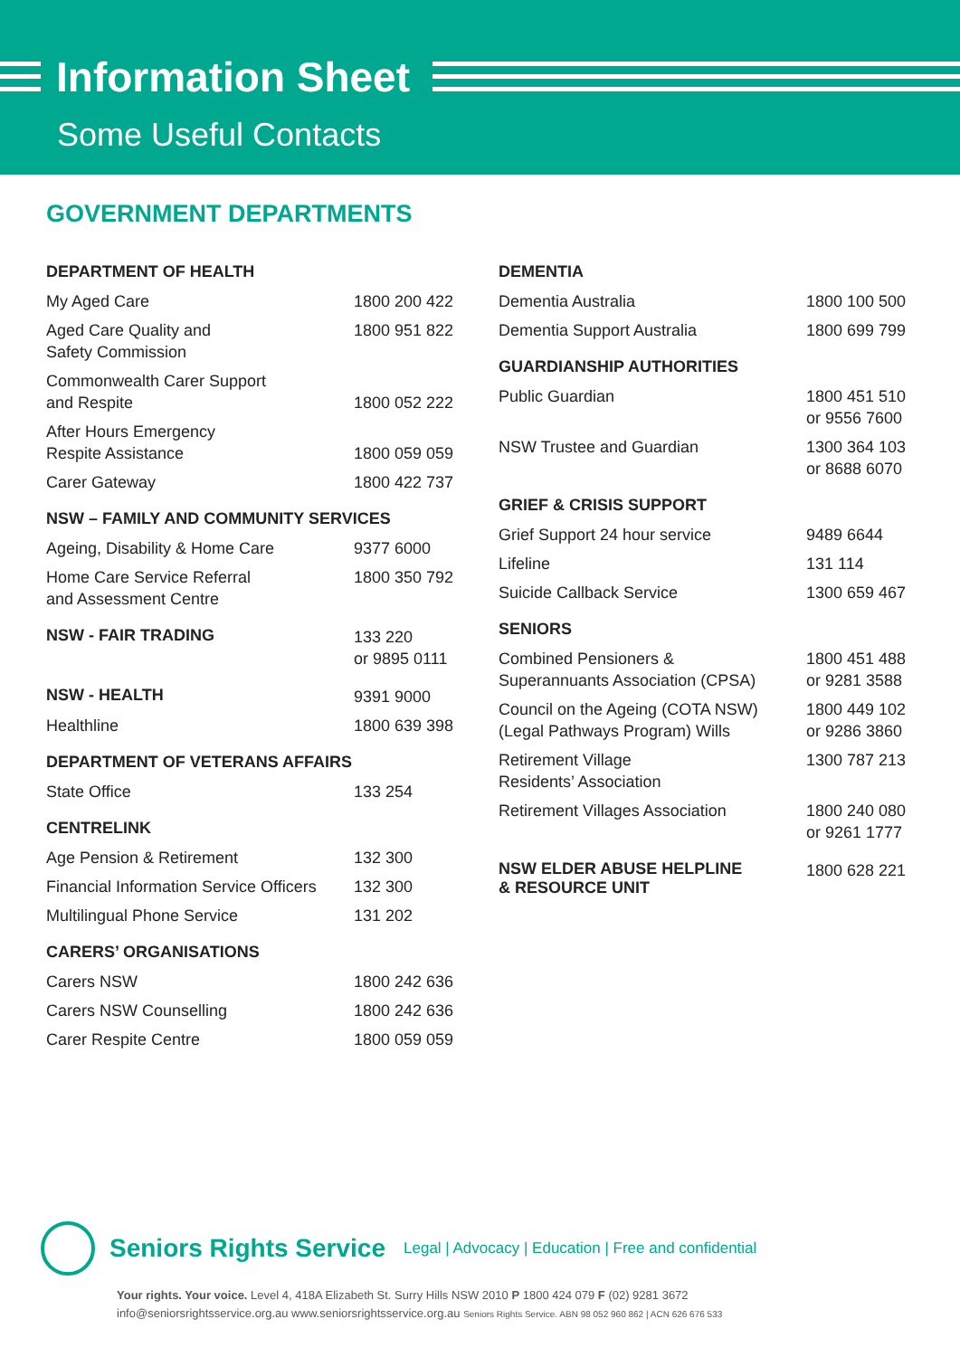Information Sheet
Some Useful Contacts
GOVERNMENT DEPARTMENTS
| DEPARTMENT OF HEALTH | |
| --- | --- |
| My Aged Care | 1800 200 422 |
| Aged Care Quality and Safety Commission | 1800 951 822 |
| Commonwealth Carer Support and Respite | 1800 052 222 |
| After Hours Emergency Respite Assistance | 1800 059 059 |
| Carer Gateway | 1800 422 737 |
| NSW – FAMILY AND COMMUNITY SERVICES | |
| Ageing, Disability & Home Care | 9377 6000 |
| Home Care Service Referral and Assessment Centre | 1800 350 792 |
| NSW - FAIR TRADING | 133 220 or 9895 0111 |
| NSW - HEALTH | 9391 9000 |
| Healthline | 1800 639 398 |
| DEPARTMENT OF VETERANS AFFAIRS | |
| State Office | 133 254 |
| CENTRELINK | |
| Age Pension & Retirement | 132 300 |
| Financial Information Service Officers | 132 300 |
| Multilingual Phone Service | 131 202 |
| CARERS’ ORGANISATIONS | |
| Carers NSW | 1800 242 636 |
| Carers NSW Counselling | 1800 242 636 |
| Carer Respite Centre | 1800 059 059 |
| DEMENTIA | |
| --- | --- |
| Dementia Australia | 1800 100 500 |
| Dementia Support Australia | 1800 699 799 |
| GUARDIANSHIP AUTHORITIES | |
| Public Guardian | 1800 451 510 or 9556 7600 |
| NSW Trustee and Guardian | 1300 364 103 or 8688 6070 |
| GRIEF & CRISIS SUPPORT | |
| Grief Support 24 hour service | 9489 6644 |
| Lifeline | 131 114 |
| Suicide Callback Service | 1300 659 467 |
| SENIORS | |
| Combined Pensioners & Superannuants Association (CPSA) | 1800 451 488 or 9281 3588 |
| Council on the Ageing (COTA NSW) (Legal Pathways Program) Wills | 1800 449 102 or 9286 3860 |
| Retirement Village Residents’ Association | 1300 787 213 |
| Retirement Villages Association | 1800 240 080 or 9261 1777 |
| NSW ELDER ABUSE HELPLINE & RESOURCE UNIT | 1800 628 221 |
Seniors Rights Service Legal | Advocacy | Education | Free and confidential
Your rights. Your voice. Level 4, 418A Elizabeth St. Surry Hills NSW 2010 P 1800 424 079 F (02) 9281 3672
info@seniorsrightsservice.org.au www.seniorsrightsservice.org.au Seniors Rights Service. ABN 98 052 960 862 | ACN 626 676 533